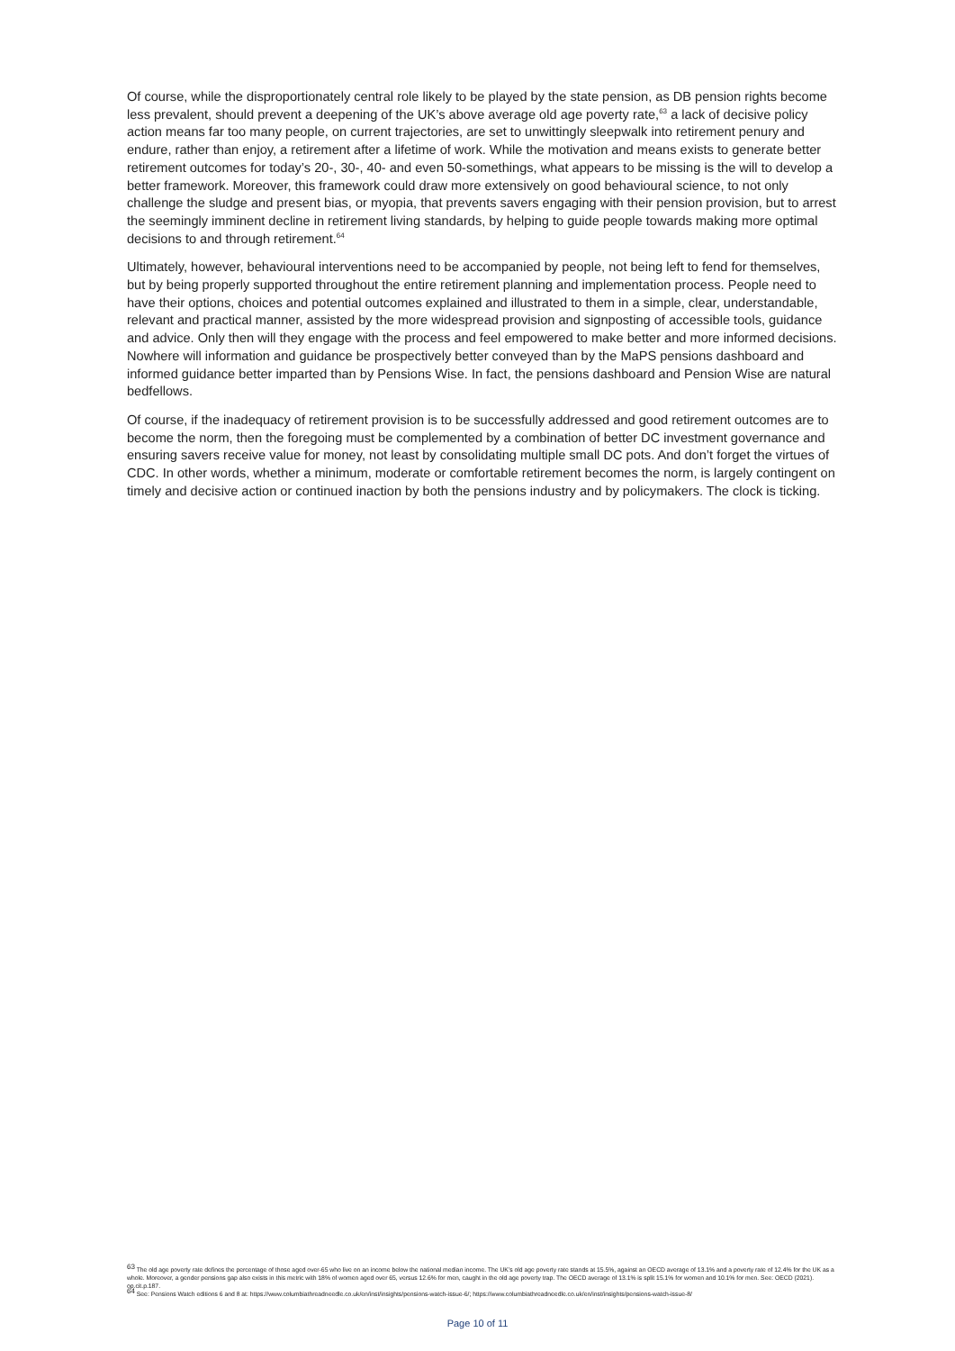Of course, while the disproportionately central role likely to be played by the state pension, as DB pension rights become less prevalent, should prevent a deepening of the UK’s above average old age poverty rate,<sup>63</sup> a lack of decisive policy action means far too many people, on current trajectories, are set to unwittingly sleepwalk into retirement penury and endure, rather than enjoy, a retirement after a lifetime of work. While the motivation and means exists to generate better retirement outcomes for today’s 20-, 30-, 40- and even 50-somethings, what appears to be missing is the will to develop a better framework. Moreover, this framework could draw more extensively on good behavioural science, to not only challenge the sludge and present bias, or myopia, that prevents savers engaging with their pension provision, but to arrest the seemingly imminent decline in retirement living standards, by helping to guide people towards making more optimal decisions to and through retirement.<sup>64</sup>
Ultimately, however, behavioural interventions need to be accompanied by people, not being left to fend for themselves, but by being properly supported throughout the entire retirement planning and implementation process. People need to have their options, choices and potential outcomes explained and illustrated to them in a simple, clear, understandable, relevant and practical manner, assisted by the more widespread provision and signposting of accessible tools, guidance and advice. Only then will they engage with the process and feel empowered to make better and more informed decisions. Nowhere will information and guidance be prospectively better conveyed than by the MaPS pensions dashboard and informed guidance better imparted than by Pensions Wise. In fact, the pensions dashboard and Pension Wise are natural bedfellows.
Of course, if the inadequacy of retirement provision is to be successfully addressed and good retirement outcomes are to become the norm, then the foregoing must be complemented by a combination of better DC investment governance and ensuring savers receive value for money, not least by consolidating multiple small DC pots. And don’t forget the virtues of CDC. In other words, whether a minimum, moderate or comfortable retirement becomes the norm, is largely contingent on timely and decisive action or continued inaction by both the pensions industry and by policymakers. The clock is ticking.
<sup>63</sup> The old age poverty rate defines the percentage of those aged over-65 who live on an income below the national median income. The UK’s old age poverty rate stands at 15.5%, against an OECD average of 13.1% and a poverty rate of 12.4% for the UK as a whole. Moreover, a gender pensions gap also exists in this metric with 18% of women aged over 65, versus 12.6% for men, caught in the old age poverty trap. The OECD average of 13.1% is split 15.1% for women and 10.1% for men. See: OECD (2021). op.cit.p.187.
<sup>64</sup> See: Pensions Watch editions 6 and 8 at: https://www.columbiathreadneedle.co.uk/en/inst/insights/pensions-watch-issue-6/; https://www.columbiathreadneedle.co.uk/en/inst/insights/pensions-watch-issue-8/
Page 10 of 11